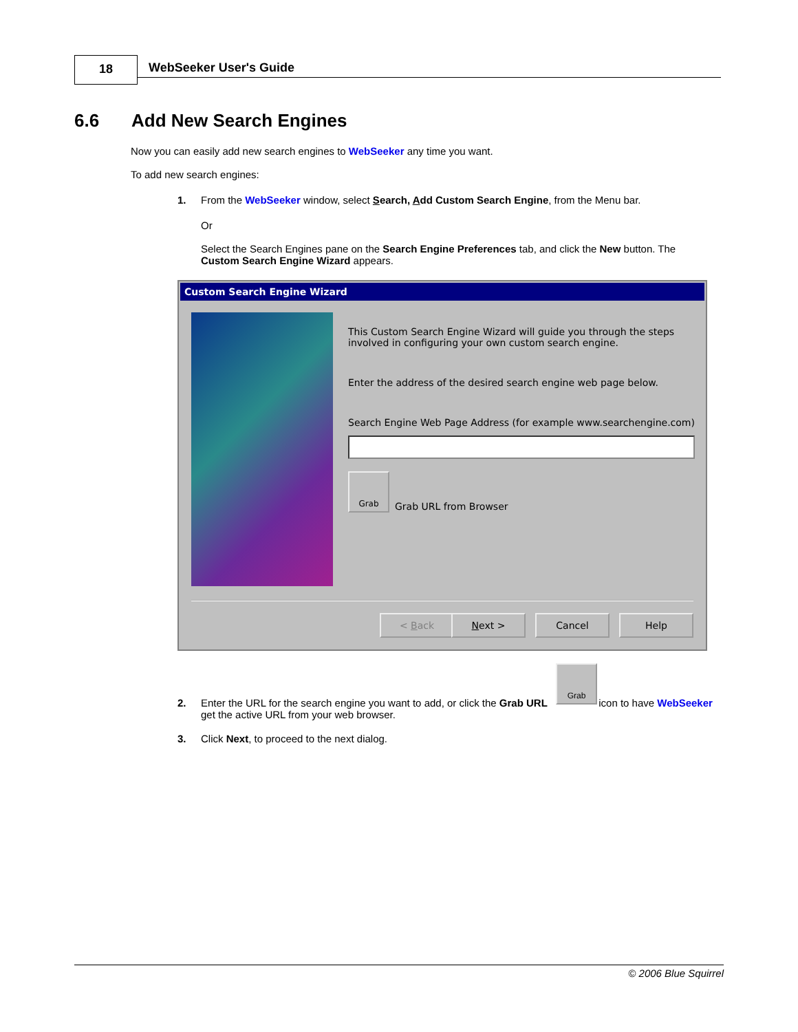18 WebSeeker User's Guide
6.6 Add New Search Engines
Now you can easily add new search engines to WebSeeker any time you want.
To add new search engines:
1. From the WebSeeker window, select Search, Add Custom Search Engine, from the Menu bar.
Or
Select the Search Engines pane on the Search Engine Preferences tab, and click the New button. The Custom Search Engine Wizard appears.
Custom Search Engine Wizard
This Custom Search Engine Wizard will guide you through the steps
involved in configuring your own custom search engine.
Enter the address of the desired search engine web page below.
Search Engine Web Page Address (for example www.searchengine.com)
Grab
Grab URL from Browser
< Back Next > Cancel Help
Grab
2. Enter the URL for the search engine you want to add, or click the Grab URL icon to have WebSeeker
get the active URL from your web browser.
3. Click Next, to proceed to the next dialog.
© 2006 Blue Squirrel